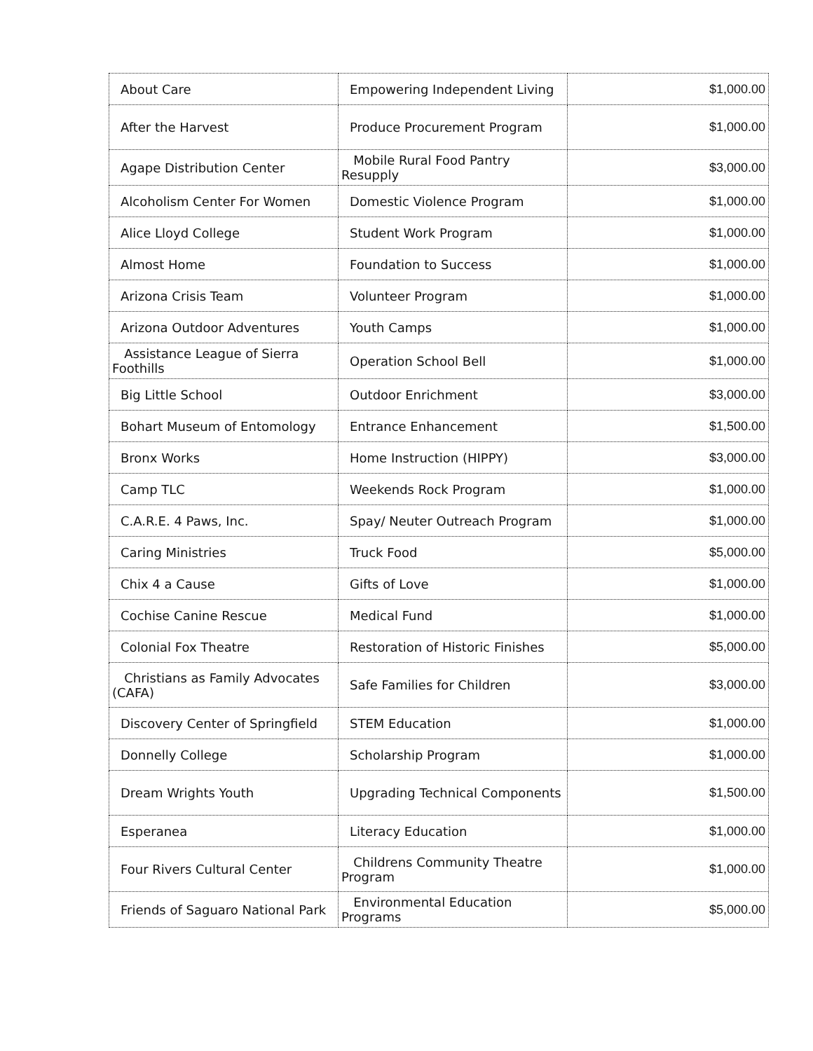| About Care | Empowering Independent Living | $1,000.00 |
| After the Harvest | Produce Procurement Program | $1,000.00 |
| Agape Distribution Center | Mobile Rural Food Pantry Resupply | $3,000.00 |
| Alcoholism Center For Women | Domestic Violence Program | $1,000.00 |
| Alice Lloyd College | Student Work Program | $1,000.00 |
| Almost Home | Foundation to Success | $1,000.00 |
| Arizona Crisis Team | Volunteer Program | $1,000.00 |
| Arizona Outdoor Adventures | Youth Camps | $1,000.00 |
| Assistance League of Sierra Foothills | Operation School Bell | $1,000.00 |
| Big Little School | Outdoor Enrichment | $3,000.00 |
| Bohart Museum of Entomology | Entrance Enhancement | $1,500.00 |
| Bronx Works | Home Instruction (HIPPY) | $3,000.00 |
| Camp TLC | Weekends Rock Program | $1,000.00 |
| C.A.R.E. 4 Paws, Inc. | Spay/ Neuter Outreach Program | $1,000.00 |
| Caring Ministries | Truck Food | $5,000.00 |
| Chix 4 a Cause | Gifts of Love | $1,000.00 |
| Cochise Canine Rescue | Medical Fund | $1,000.00 |
| Colonial Fox Theatre | Restoration of Historic Finishes | $5,000.00 |
| Christians as Family Advocates (CAFA) | Safe Families for Children | $3,000.00 |
| Discovery Center of Springfield | STEM Education | $1,000.00 |
| Donnelly College | Scholarship Program | $1,000.00 |
| Dream Wrights Youth | Upgrading Technical Components | $1,500.00 |
| Esperanea | Literacy Education | $1,000.00 |
| Four Rivers Cultural Center | Childrens Community Theatre Program | $1,000.00 |
| Friends of Saguaro National Park | Environmental Education Programs | $5,000.00 |